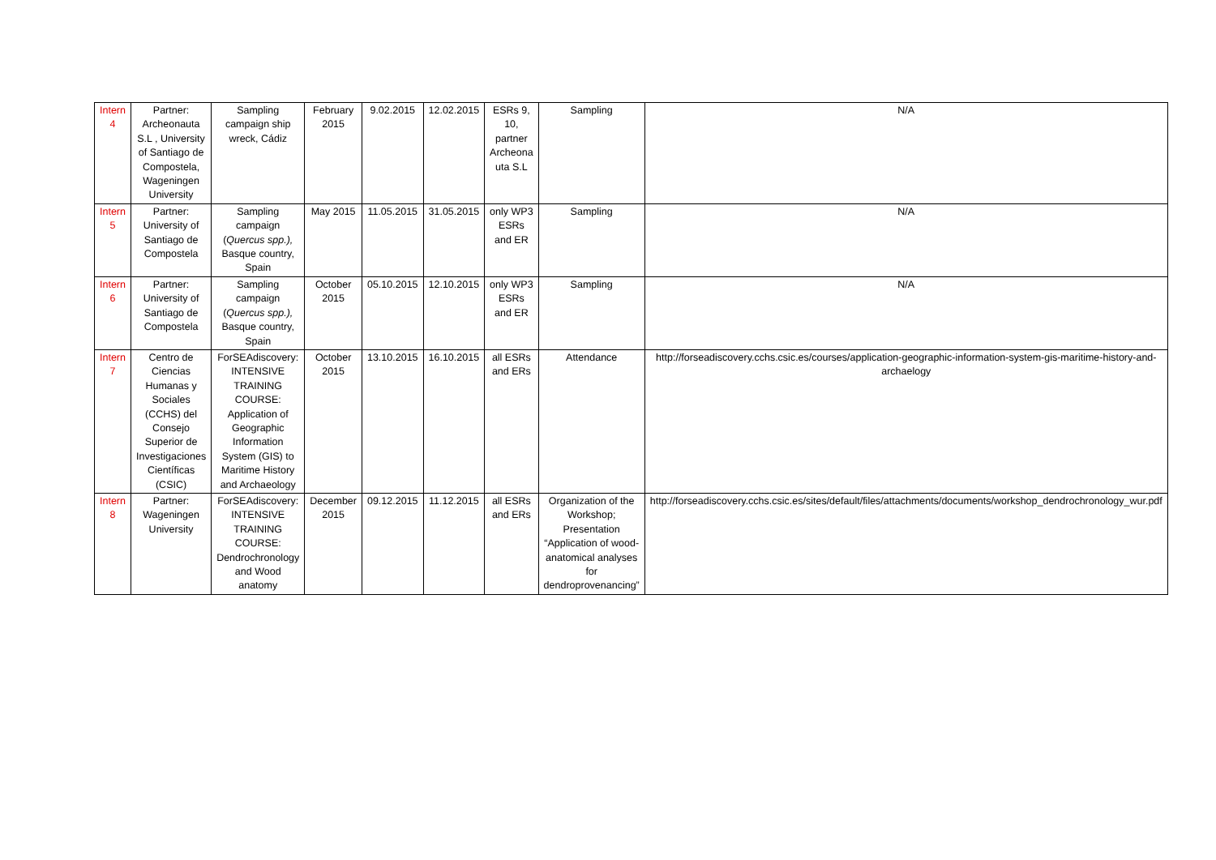| Intern 4 | Partner: Archeonauta S.L , University of Santiago de Compostela, Wageningen University | Sampling campaign ship wreck, Cádiz | February 2015 | 9.02.2015 | 12.02.2015 | ESRs 9, 10, partner Archeona uta S.L | Sampling | N/A |
| Intern 5 | Partner: University of Santiago de Compostela | Sampling campaign ( Quercus spp.), Basque country, Spain | May 2015 | 11.05.2015 | 31.05.2015 | only WP3 ESRs and ER | Sampling | N/A |
| Intern 6 | Partner: University of Santiago de Compostela | Sampling campaign ( Quercus spp.), Basque country, Spain | October 2015 | 05.10.2015 | 12.10.2015 | only WP3 ESRs and ER | Sampling | N/A |
| Intern 7 | Centro de Ciencias Humanas y Sociales (CCHS) del Consejo Superior de Investigaciones Científicas (CSIC) | ForSEAdiscovery: INTENSIVE TRAINING COURSE: Application of Geographic Information System (GIS) to Maritime History and Archaeology | October 2015 | 13.10.2015 | 16.10.2015 | all ESRs and ERs | Attendance | http://forseadiscovery.cchs.csic.es/courses/application-geographic-information-system-gis-maritime-history-and-archaelogy |
| Intern 8 | Partner: Wageningen University | ForSEAdiscovery: INTENSIVE TRAINING COURSE: Dendrochronology and Wood anatomy | December 2015 | 09.12.2015 | 11.12.2015 | all ESRs and ERs | Organization of the Workshop; Presentation “Application of wood-anatomical analyses for dendroprovenancing” | http://forseadiscovery.cchs.csic.es/sites/default/files/attachments/documents/workshop_dendrochronology_wur.pdf |